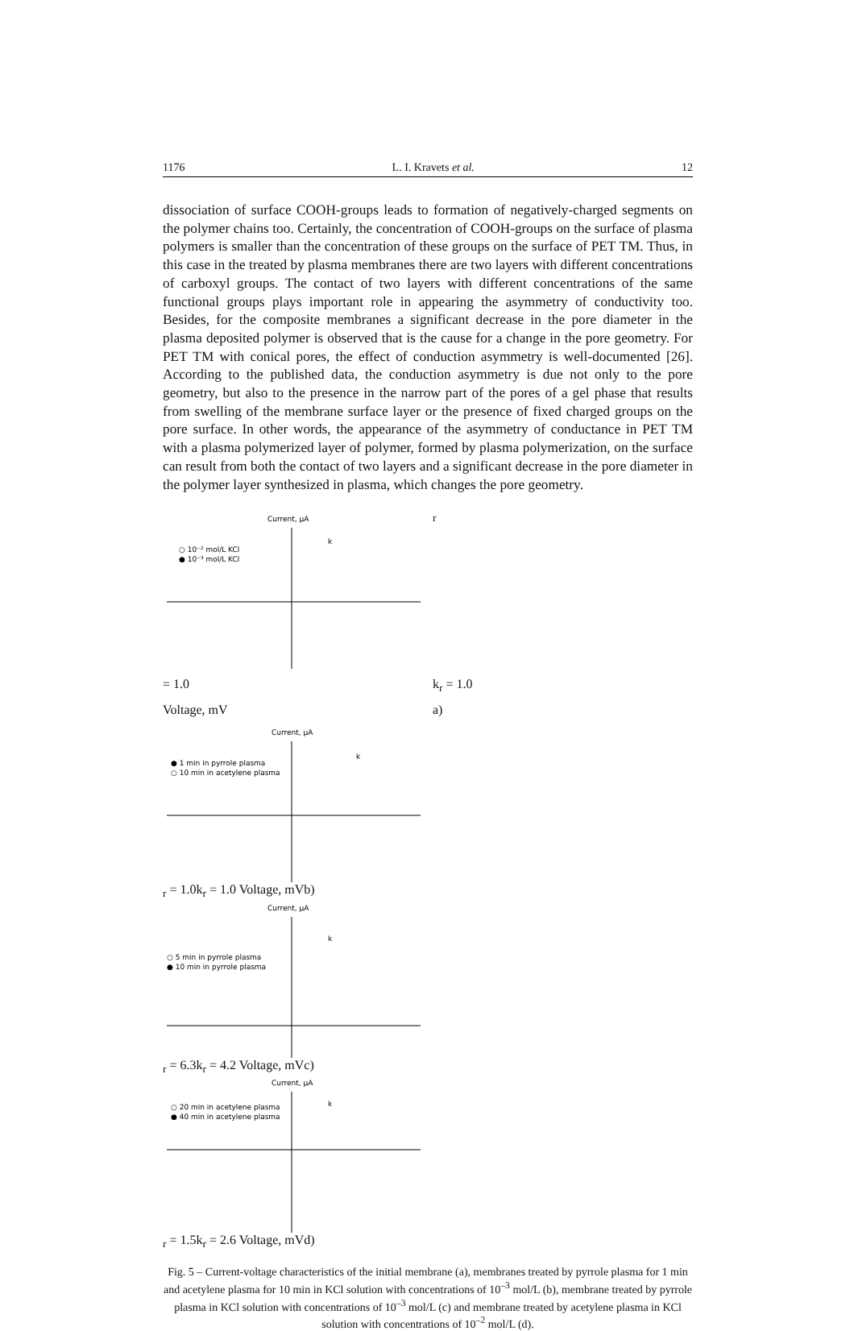1176 L. I. Kravets et al. 12
dissociation of surface COOH-groups leads to formation of negatively-charged segments on the polymer chains too. Certainly, the concentration of COOH-groups on the surface of plasma polymers is smaller than the concentration of these groups on the surface of PET TM. Thus, in this case in the treated by plasma membranes there are two layers with different concentrations of carboxyl groups. The contact of two layers with different concentrations of the same functional groups plays important role in appearing the asymmetry of conductivity too. Besides, for the composite membranes a significant decrease in the pore diameter in the plasma deposited polymer is observed that is the cause for a change in the pore geometry. For PET TM with conical pores, the effect of conduction asymmetry is well-documented [26]. According to the published data, the conduction asymmetry is due not only to the pore geometry, but also to the presence in the narrow part of the pores of a gel phase that results from swelling of the membrane surface layer or the presence of fixed charged groups on the pore surface. In other words, the appearance of the asymmetry of conductance in PET TM with a plasma polymerized layer of polymer, formed by plasma polymerization, on the surface can result from both the contact of two layers and a significant decrease in the pore diameter in the polymer layer synthesized in plasma, which changes the pore geometry.
Current, μA
○ 10⁻² mol/L KCl
● 10⁻³ mol/L KCl
kr = 1.0
kr = 1.0
Voltage, mV
a)
Current, μA
● 1 min in pyrrole plasma
○ 10 min in acetylene plasma
kr = 1.0
kr = 1.0
Voltage, mV
b)
Current, μA
○ 5 min in pyrrole plasma
● 10 min in pyrrole plasma
kr = 6.3
kr = 4.2
Voltage, mV
c)
Current, μA
○ 20 min in acetylene plasma
● 40 min in acetylene plasma
kr = 1.5
kr = 2.6
Voltage, mV
d)
Fig. 5 – Current-voltage characteristics of the initial membrane (a), membranes treated by pyrrole plasma for 1 min and acetylene plasma for 10 min in KCl solution with concentrations of 10<sup>–3</sup> mol/L (b), membrane treated by pyrrole plasma in KCl solution with concentrations of 10<sup>–3</sup> mol/L (c) and membrane treated by acetylene plasma in KCl solution with concentrations of 10<sup>–2</sup> mol/L (d).